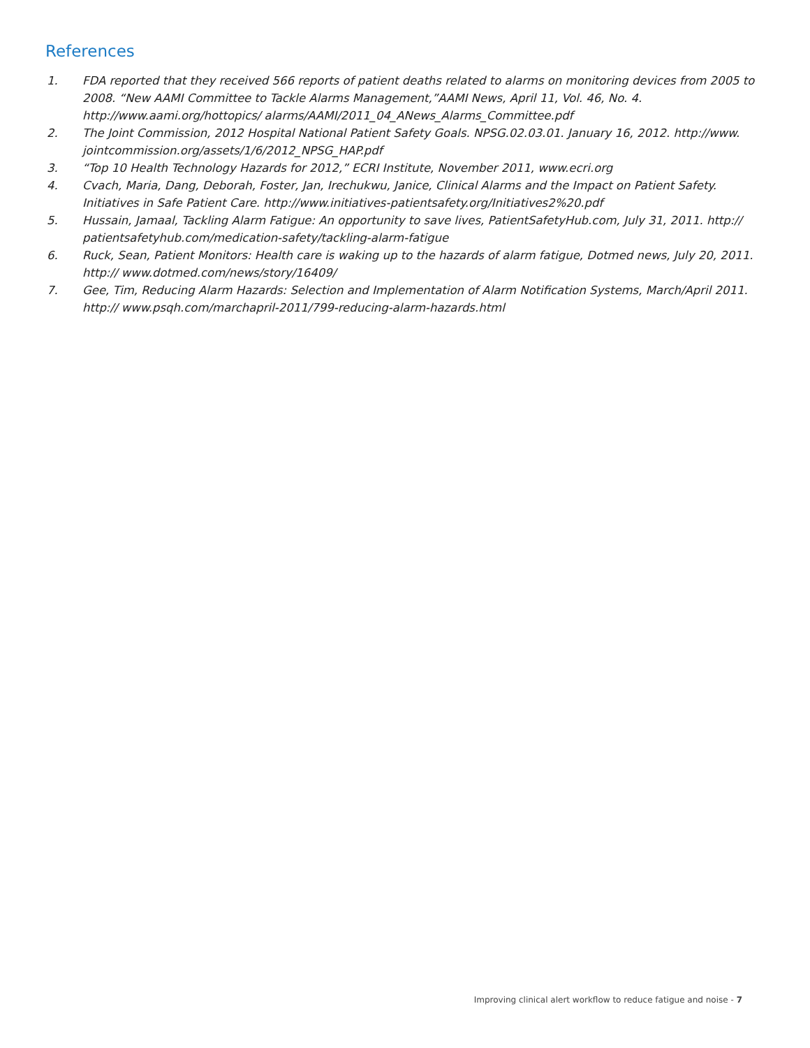References
1. FDA reported that they received 566 reports of patient deaths related to alarms on monitoring devices from 2005 to 2008. “New AAMI Committee to Tackle Alarms Management,”AAMI News, April 11, Vol. 46, No. 4. http://www.aami.org/hottopics/ alarms/AAMI/2011_04_ANews_Alarms_Committee.pdf
2. The Joint Commission, 2012 Hospital National Patient Safety Goals. NPSG.02.03.01. January 16, 2012. http://www. jointcommission.org/assets/1/6/2012_NPSG_HAP.pdf
3. “Top 10 Health Technology Hazards for 2012,” ECRI Institute, November 2011, www.ecri.org
4. Cvach, Maria, Dang, Deborah, Foster, Jan, Irechukwu, Janice, Clinical Alarms and the Impact on Patient Safety. Initiatives in Safe Patient Care. http://www.initiatives-patientsafety.org/Initiatives2%20.pdf
5. Hussain, Jamaal, Tackling Alarm Fatigue: An opportunity to save lives, PatientSafetyHub.com, July 31, 2011. http:// patientsafetyhub.com/medication-safety/tackling-alarm-fatigue
6. Ruck, Sean, Patient Monitors: Health care is waking up to the hazards of alarm fatigue, Dotmed news, July 20, 2011. http:// www.dotmed.com/news/story/16409/
7. Gee, Tim, Reducing Alarm Hazards: Selection and Implementation of Alarm Notification Systems, March/April 2011. http:// www.psqh.com/marchapril-2011/799-reducing-alarm-hazards.html
Improving clinical alert workflow to reduce fatigue and noise - 7